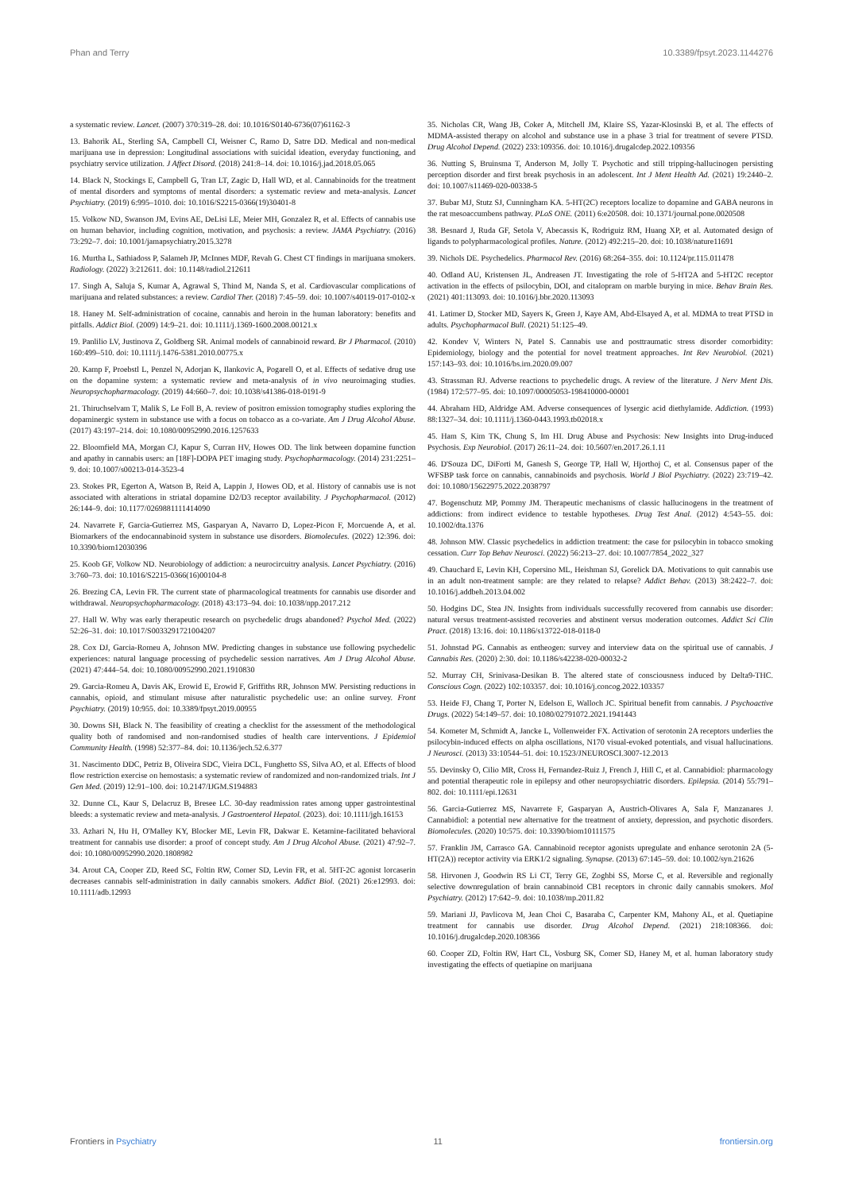Phan and Terry 10.3389/fpsyt.2023.1144276
a systematic review. Lancet. (2007) 370:319–28. doi: 10.1016/S0140-6736(07)61162-3
13. Bahorik AL, Sterling SA, Campbell CI, Weisner C, Ramo D, Satre DD. Medical and non-medical marijuana use in depression: Longitudinal associations with suicidal ideation, everyday functioning, and psychiatry service utilization. J Affect Disord. (2018) 241:8–14. doi: 10.1016/j.jad.2018.05.065
14. Black N, Stockings E, Campbell G, Tran LT, Zagic D, Hall WD, et al. Cannabinoids for the treatment of mental disorders and symptoms of mental disorders: a systematic review and meta-analysis. Lancet Psychiatry. (2019) 6:995–1010. doi: 10.1016/S2215-0366(19)30401-8
15. Volkow ND, Swanson JM, Evins AE, DeLisi LE, Meier MH, Gonzalez R, et al. Effects of cannabis use on human behavior, including cognition, motivation, and psychosis: a review. JAMA Psychiatry. (2016) 73:292–7. doi: 10.1001/jamapsychiatry.2015.3278
16. Murtha L, Sathiadoss P, Salameh JP, McInnes MDF, Revah G. Chest CT findings in marijuana smokers. Radiology. (2022) 3:212611. doi: 10.1148/radiol.212611
17. Singh A, Saluja S, Kumar A, Agrawal S, Thind M, Nanda S, et al. Cardiovascular complications of marijuana and related substances: a review. Cardiol Ther. (2018) 7:45–59. doi: 10.1007/s40119-017-0102-x
18. Haney M. Self-administration of cocaine, cannabis and heroin in the human laboratory: benefits and pitfalls. Addict Biol. (2009) 14:9–21. doi: 10.1111/j.1369-1600.2008.00121.x
19. Panlilio LV, Justinova Z, Goldberg SR. Animal models of cannabinoid reward. Br J Pharmacol. (2010) 160:499–510. doi: 10.1111/j.1476-5381.2010.00775.x
20. Kamp F, Proebstl L, Penzel N, Adorjan K, Ilankovic A, Pogarell O, et al. Effects of sedative drug use on the dopamine system: a systematic review and meta-analysis of in vivo neuroimaging studies. Neuropsychopharmacology. (2019) 44:660–7. doi: 10.1038/s41386-018-0191-9
21. Thiruchselvam T, Malik S, Le Foll B, A. review of positron emission tomography studies exploring the dopaminergic system in substance use with a focus on tobacco as a co-variate. Am J Drug Alcohol Abuse. (2017) 43:197–214. doi: 10.1080/00952990.2016.1257633
22. Bloomfield MA, Morgan CJ, Kapur S, Curran HV, Howes OD. The link between dopamine function and apathy in cannabis users: an [18F]-DOPA PET imaging study. Psychopharmacology. (2014) 231:2251–9. doi: 10.1007/s00213-014-3523-4
23. Stokes PR, Egerton A, Watson B, Reid A, Lappin J, Howes OD, et al. History of cannabis use is not associated with alterations in striatal dopamine D2/D3 receptor availability. J Psychopharmacol. (2012) 26:144–9. doi: 10.1177/0269881111414090
24. Navarrete F, Garcia-Gutierrez MS, Gasparyan A, Navarro D, Lopez-Picon F, Morcuende A, et al. Biomarkers of the endocannabinoid system in substance use disorders. Biomolecules. (2022) 12:396. doi: 10.3390/biom12030396
25. Koob GF, Volkow ND. Neurobiology of addiction: a neurocircuitry analysis. Lancet Psychiatry. (2016) 3:760–73. doi: 10.1016/S2215-0366(16)00104-8
26. Brezing CA, Levin FR. The current state of pharmacological treatments for cannabis use disorder and withdrawal. Neuropsychopharmacology. (2018) 43:173–94. doi: 10.1038/npp.2017.212
27. Hall W. Why was early therapeutic research on psychedelic drugs abandoned? Psychol Med. (2022) 52:26–31. doi: 10.1017/S0033291721004207
28. Cox DJ, Garcia-Romeu A, Johnson MW. Predicting changes in substance use following psychedelic experiences: natural language processing of psychedelic session narratives. Am J Drug Alcohol Abuse. (2021) 47:444–54. doi: 10.1080/00952990.2021.1910830
29. Garcia-Romeu A, Davis AK, Erowid E, Erowid F, Griffiths RR, Johnson MW. Persisting reductions in cannabis, opioid, and stimulant misuse after naturalistic psychedelic use: an online survey. Front Psychiatry. (2019) 10:955. doi: 10.3389/fpsyt.2019.00955
30. Downs SH, Black N. The feasibility of creating a checklist for the assessment of the methodological quality both of randomised and non-randomised studies of health care interventions. J Epidemiol Community Health. (1998) 52:377–84. doi: 10.1136/jech.52.6.377
31. Nascimento DDC, Petriz B, Oliveira SDC, Vieira DCL, Funghetto SS, Silva AO, et al. Effects of blood flow restriction exercise on hemostasis: a systematic review of randomized and non-randomized trials. Int J Gen Med. (2019) 12:91–100. doi: 10.2147/IJGM.S194883
32. Dunne CL, Kaur S, Delacruz B, Bresee LC. 30-day readmission rates among upper gastrointestinal bleeds: a systematic review and meta-analysis. J Gastroenterol Hepatol. (2023). doi: 10.1111/jgh.16153
33. Azhari N, Hu H, O'Malley KY, Blocker ME, Levin FR, Dakwar E. Ketamine-facilitated behavioral treatment for cannabis use disorder: a proof of concept study. Am J Drug Alcohol Abuse. (2021) 47:92–7. doi: 10.1080/00952990.2020.1808982
34. Arout CA, Cooper ZD, Reed SC, Foltin RW, Comer SD, Levin FR, et al. 5HT-2C agonist lorcaserin decreases cannabis self-administration in daily cannabis smokers. Addict Biol. (2021) 26:e12993. doi: 10.1111/adb.12993
35. Nicholas CR, Wang JB, Coker A, Mitchell JM, Klaire SS, Yazar-Klosinski B, et al. The effects of MDMA-assisted therapy on alcohol and substance use in a phase 3 trial for treatment of severe PTSD. Drug Alcohol Depend. (2022) 233:109356. doi: 10.1016/j.drugalcdep.2022.109356
36. Nutting S, Bruinsma T, Anderson M, Jolly T. Psychotic and still tripping-hallucinogen persisting perception disorder and first break psychosis in an adolescent. Int J Ment Health Ad. (2021) 19:2440–2. doi: 10.1007/s11469-020-00338-5
37. Bubar MJ, Stutz SJ, Cunningham KA. 5-HT(2C) receptors localize to dopamine and GABA neurons in the rat mesoaccumbens pathway. PLoS ONE. (2011) 6:e20508. doi: 10.1371/journal.pone.0020508
38. Besnard J, Ruda GF, Setola V, Abecassis K, Rodriguiz RM, Huang XP, et al. Automated design of ligands to polypharmacological profiles. Nature. (2012) 492:215–20. doi: 10.1038/nature11691
39. Nichols DE. Psychedelics. Pharmacol Rev. (2016) 68:264–355. doi: 10.1124/pr.115.011478
40. Odland AU, Kristensen JL, Andreasen JT. Investigating the role of 5-HT2A and 5-HT2C receptor activation in the effects of psilocybin, DOI, and citalopram on marble burying in mice. Behav Brain Res. (2021) 401:113093. doi: 10.1016/j.bbr.2020.113093
41. Latimer D, Stocker MD, Sayers K, Green J, Kaye AM, Abd-Elsayed A, et al. MDMA to treat PTSD in adults. Psychopharmacol Bull. (2021) 51:125–49.
42. Kondev V, Winters N, Patel S. Cannabis use and posttraumatic stress disorder comorbidity: Epidemiology, biology and the potential for novel treatment approaches. Int Rev Neurobiol. (2021) 157:143–93. doi: 10.1016/bs.irn.2020.09.007
43. Strassman RJ. Adverse reactions to psychedelic drugs. A review of the literature. J Nerv Ment Dis. (1984) 172:577–95. doi: 10.1097/00005053-198410000-00001
44. Abraham HD, Aldridge AM. Adverse consequences of lysergic acid diethylamide. Addiction. (1993) 88:1327–34. doi: 10.1111/j.1360-0443.1993.tb02018.x
45. Ham S, Kim TK, Chung S, Im HI. Drug Abuse and Psychosis: New Insights into Drug-induced Psychosis. Exp Neurobiol. (2017) 26:11–24. doi: 10.5607/en.2017.26.1.11
46. D'Souza DC, DiForti M, Ganesh S, George TP, Hall W, Hjorthoj C, et al. Consensus paper of the WFSBP task force on cannabis, cannabinoids and psychosis. World J Biol Psychiatry. (2022) 23:719–42. doi: 10.1080/15622975.2022.2038797
47. Bogenschutz MP, Pommy JM. Therapeutic mechanisms of classic hallucinogens in the treatment of addictions: from indirect evidence to testable hypotheses. Drug Test Anal. (2012) 4:543–55. doi: 10.1002/dta.1376
48. Johnson MW. Classic psychedelics in addiction treatment: the case for psilocybin in tobacco smoking cessation. Curr Top Behav Neurosci. (2022) 56:213–27. doi: 10.1007/7854_2022_327
49. Chauchard E, Levin KH, Copersino ML, Heishman SJ, Gorelick DA. Motivations to quit cannabis use in an adult non-treatment sample: are they related to relapse? Addict Behav. (2013) 38:2422–7. doi: 10.1016/j.addbeh.2013.04.002
50. Hodgins DC, Stea JN. Insights from individuals successfully recovered from cannabis use disorder: natural versus treatment-assisted recoveries and abstinent versus moderation outcomes. Addict Sci Clin Pract. (2018) 13:16. doi: 10.1186/s13722-018-0118-0
51. Johnstad PG. Cannabis as entheogen: survey and interview data on the spiritual use of cannabis. J Cannabis Res. (2020) 2:30. doi: 10.1186/s42238-020-00032-2
52. Murray CH, Srinivasa-Desikan B. The altered state of consciousness induced by Delta9-THC. Conscious Cogn. (2022) 102:103357. doi: 10.1016/j.concog.2022.103357
53. Heide FJ, Chang T, Porter N, Edelson E, Walloch JC. Spiritual benefit from cannabis. J Psychoactive Drugs. (2022) 54:149–57. doi: 10.1080/02791072.2021.1941443
54. Kometer M, Schmidt A, Jancke L, Vollenweider FX. Activation of serotonin 2A receptors underlies the psilocybin-induced effects on alpha oscillations, N170 visual-evoked potentials, and visual hallucinations. J Neurosci. (2013) 33:10544–51. doi: 10.1523/JNEUROSCI.3007-12.2013
55. Devinsky O, Cilio MR, Cross H, Fernandez-Ruiz J, French J, Hill C, et al. Cannabidiol: pharmacology and potential therapeutic role in epilepsy and other neuropsychiatric disorders. Epilepsia. (2014) 55:791–802. doi: 10.1111/epi.12631
56. Garcia-Gutierrez MS, Navarrete F, Gasparyan A, Austrich-Olivares A, Sala F, Manzanares J. Cannabidiol: a potential new alternative for the treatment of anxiety, depression, and psychotic disorders. Biomolecules. (2020) 10:575. doi: 10.3390/biom10111575
57. Franklin JM, Carrasco GA. Cannabinoid receptor agonists upregulate and enhance serotonin 2A (5-HT(2A)) receptor activity via ERK1/2 signaling. Synapse. (2013) 67:145–59. doi: 10.1002/syn.21626
58. Hirvonen J, Goodwin RS Li CT, Terry GE, Zoghbi SS, Morse C, et al. Reversible and regionally selective downregulation of brain cannabinoid CB1 receptors in chronic daily cannabis smokers. Mol Psychiatry. (2012) 17:642–9. doi: 10.1038/mp.2011.82
59. Mariani JJ, Pavlicova M, Jean Choi C, Basaraba C, Carpenter KM, Mahony AL, et al. Quetiapine treatment for cannabis use disorder. Drug Alcohol Depend. (2021) 218:108366. doi: 10.1016/j.drugalcdep.2020.108366
60. Cooper ZD, Foltin RW, Hart CL, Vosburg SK, Comer SD, Haney M, et al. human laboratory study investigating the effects of quetiapine on marijuana
Frontiers in Psychiatry 11 frontiersin.org